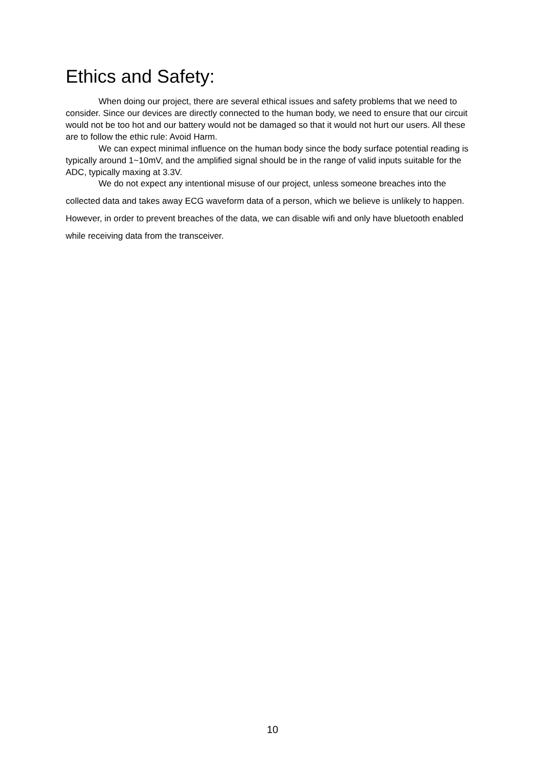Ethics and Safety:
When doing our project, there are several ethical issues and safety problems that we need to consider. Since our devices are directly connected to the human body, we need to ensure that our circuit would not be too hot and our battery would not be damaged so that it would not hurt our users. All these are to follow the ethic rule: Avoid Harm.
We can expect minimal influence on the human body since the body surface potential reading is typically around 1~10mV, and the amplified signal should be in the range of valid inputs suitable for the ADC, typically maxing at 3.3V.
We do not expect any intentional misuse of our project, unless someone breaches into the collected data and takes away ECG waveform data of a person, which we believe is unlikely to happen. However, in order to prevent breaches of the data, we can disable wifi and only have bluetooth enabled while receiving data from the transceiver.
10